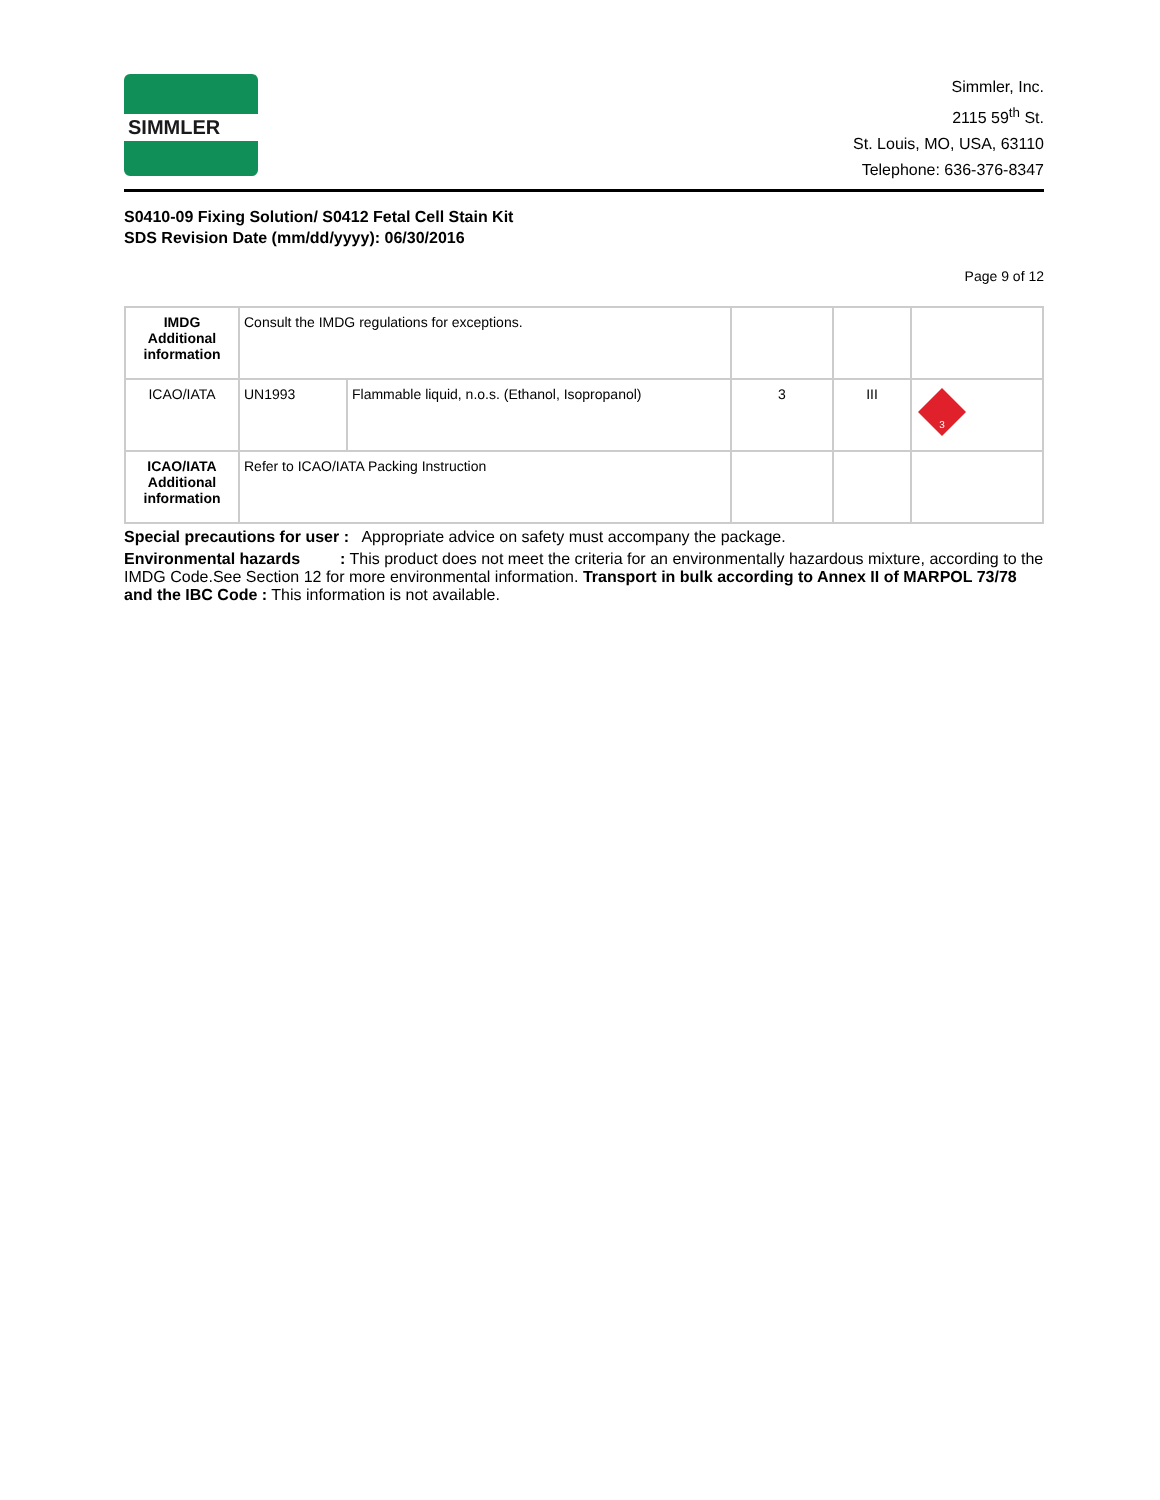SIMMLER
Simmler, Inc.
2115 59<sup>th</sup> St.
St. Louis, MO, USA, 63110
Telephone: 636-376-8347
S0410-09 Fixing Solution/ S0412 Fetal Cell Stain Kit
SDS Revision Date (mm/dd/yyyy): 06/30/2016
Page 9 of 12
| IMDG Additional information | Consult the IMDG regulations for exceptions. | | | | |
| ICAO/IATA | UN1993 | Flammable liquid, n.o.s. (Ethanol, Isopropanol) | 3 | III | 3 |
| ICAO/IATA Additional information | Refer to ICAO/IATA Packing Instruction | | | | |
Special precautions for user : Appropriate advice on safety must accompany the package.
Environmental hazards : This product does not meet the criteria for an environmentally hazardous mixture, according to the IMDG Code.See Section 12 for more environmental information. Transport in bulk according to Annex II of MARPOL 73/78 and the IBC Code : This information is not available.